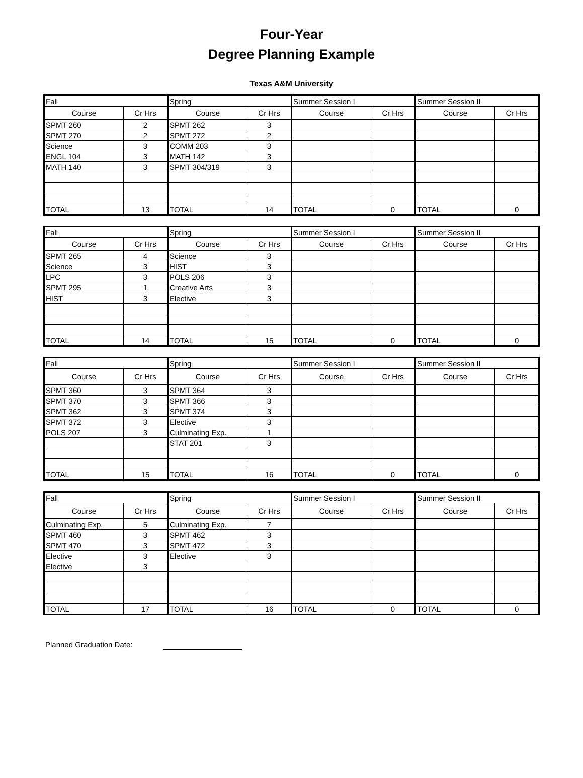Four-Year
Degree Planning Example
Texas A&M University
| Fall | | Spring | | Summer Session I | | Summer Session II | |
| Course | Cr Hrs | Course | Cr Hrs | Course | Cr Hrs | Course | Cr Hrs |
| SPMT 260 | 2 | SPMT 262 | 3 | | | | |
| SPMT 270 | 2 | SPMT 272 | 2 | | | | |
| Science | 3 | COMM 203 | 3 | | | | |
| ENGL 104 | 3 | MATH 142 | 3 | | | | |
| MATH 140 | 3 | SPMT 304/319 | 3 | | | | |
| TOTAL | 13 | TOTAL | 14 | TOTAL | 0 | TOTAL | 0 |
| Fall | | Spring | | Summer Session I | | Summer Session II | |
| Course | Cr Hrs | Course | Cr Hrs | Course | Cr Hrs | Course | Cr Hrs |
| SPMT 265 | 4 | Science | 3 | | | | |
| Science | 3 | HIST | 3 | | | | |
| LPC | 3 | POLS 206 | 3 | | | | |
| SPMT 295 | 1 | Creative Arts | 3 | | | | |
| HIST | 3 | Elective | 3 | | | | |
| TOTAL | 14 | TOTAL | 15 | TOTAL | 0 | TOTAL | 0 |
| Fall | | Spring | | Summer Session I | | Summer Session II | |
| Course | Cr Hrs | Course | Cr Hrs | Course | Cr Hrs | Course | Cr Hrs |
| SPMT 360 | 3 | SPMT 364 | 3 | | | | |
| SPMT 370 | 3 | SPMT 366 | 3 | | | | |
| SPMT 362 | 3 | SPMT 374 | 3 | | | | |
| SPMT 372 | 3 | Elective | 3 | | | | |
| POLS 207 | 3 | Culminating Exp. | 1 | | | | |
| | | STAT 201 | 3 | | | | |
| TOTAL | 15 | TOTAL | 16 | TOTAL | 0 | TOTAL | 0 |
| Fall | | Spring | | Summer Session I | | Summer Session II | |
| Course | Cr Hrs | Course | Cr Hrs | Course | Cr Hrs | Course | Cr Hrs |
| Culminating Exp. | 5 | Culminating Exp. | 7 | | | | |
| SPMT 460 | 3 | SPMT 462 | 3 | | | | |
| SPMT 470 | 3 | SPMT 472 | 3 | | | | |
| Elective | 3 | Elective | 3 | | | | |
| Elective | 3 | | | | | | |
| TOTAL | 17 | TOTAL | 16 | TOTAL | 0 | TOTAL | 0 |
Planned Graduation Date: